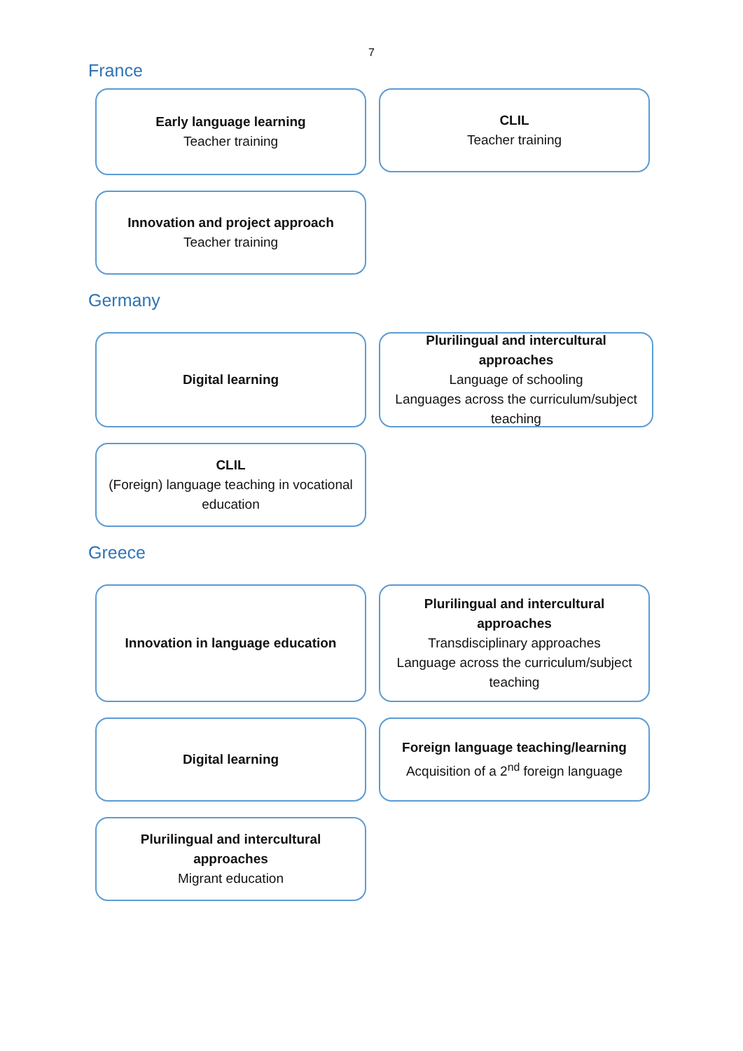7
France
Early language learning
Teacher training
CLIL
Teacher training
Innovation and project approach
Teacher training
Germany
Digital learning Plurilingual and intercultural approaches
Language of schooling
Languages across the curriculum/subject teaching
CLIL
(Foreign) language teaching in vocational education
Greece
Innovation in language education Plurilingual and intercultural approaches
Transdisciplinary approaches
Language across the curriculum/subject teaching
Digital learning Foreign language teaching/learning
Acquisition of a 2<sup>nd</sup> foreign language
Plurilingual and intercultural approaches
Migrant education